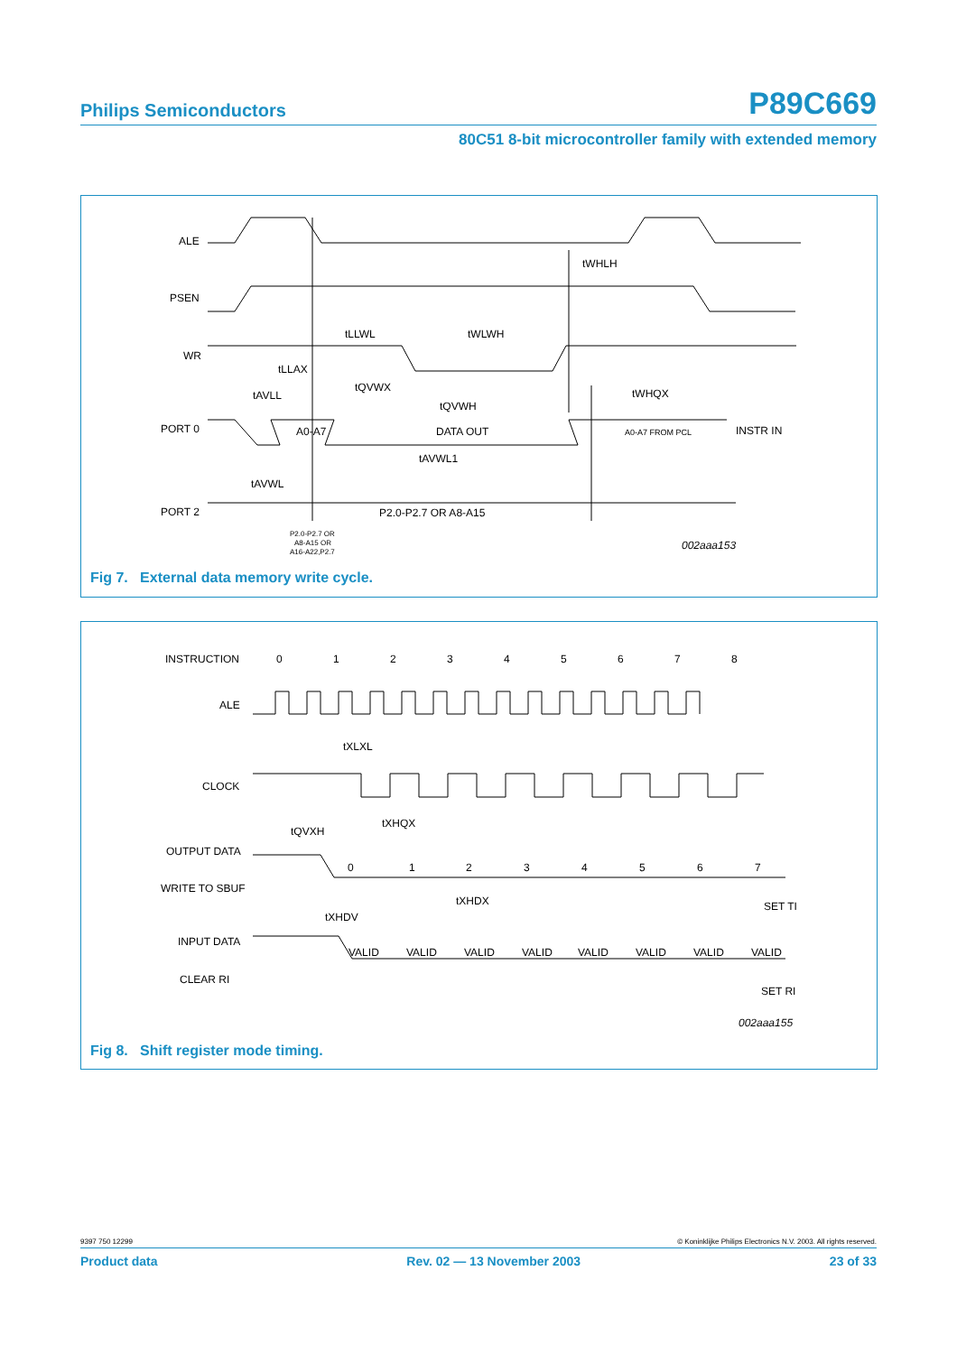Philips Semiconductors P89C669
80C51 8-bit microcontroller family with extended memory
ALE
PSEN
WR
PORT 0
PORT 2
tWHLH
tLLWL
tWLWH
tLLAX
tQVWX
tAVLL
tQVWH
tWHQX
A0-A7
DATA OUT
A0-A7 FROM PCL
INSTR IN
tAVWL1
tAVWL
P2.0-P2.7 OR A8-A15
P2.0-P2.7 OR
A8-A15 OR
A16-A22,P2.7
002aaa153
Fig 7. External data memory write cycle.
INSTRUCTION
ALE
CLOCK
0
1
2
3
4
5
6
7
8
tXLXL
tQVXH
tXHQX
OUTPUT DATA
WRITE TO SBUF
0
1
2
3
4
5
6
7
SET TI
tXHDV
tXHDX
INPUT DATA
CLEAR RI
VALID
VALID
VALID
VALID
VALID
VALID
VALID
VALID
SET RI
002aaa155
Fig 8. Shift register mode timing.
9397 750 12299 © Koninklijke Philips Electronics N.V. 2003. All rights reserved.
Product data Rev. 02 — 13 November 2003 23 of 33